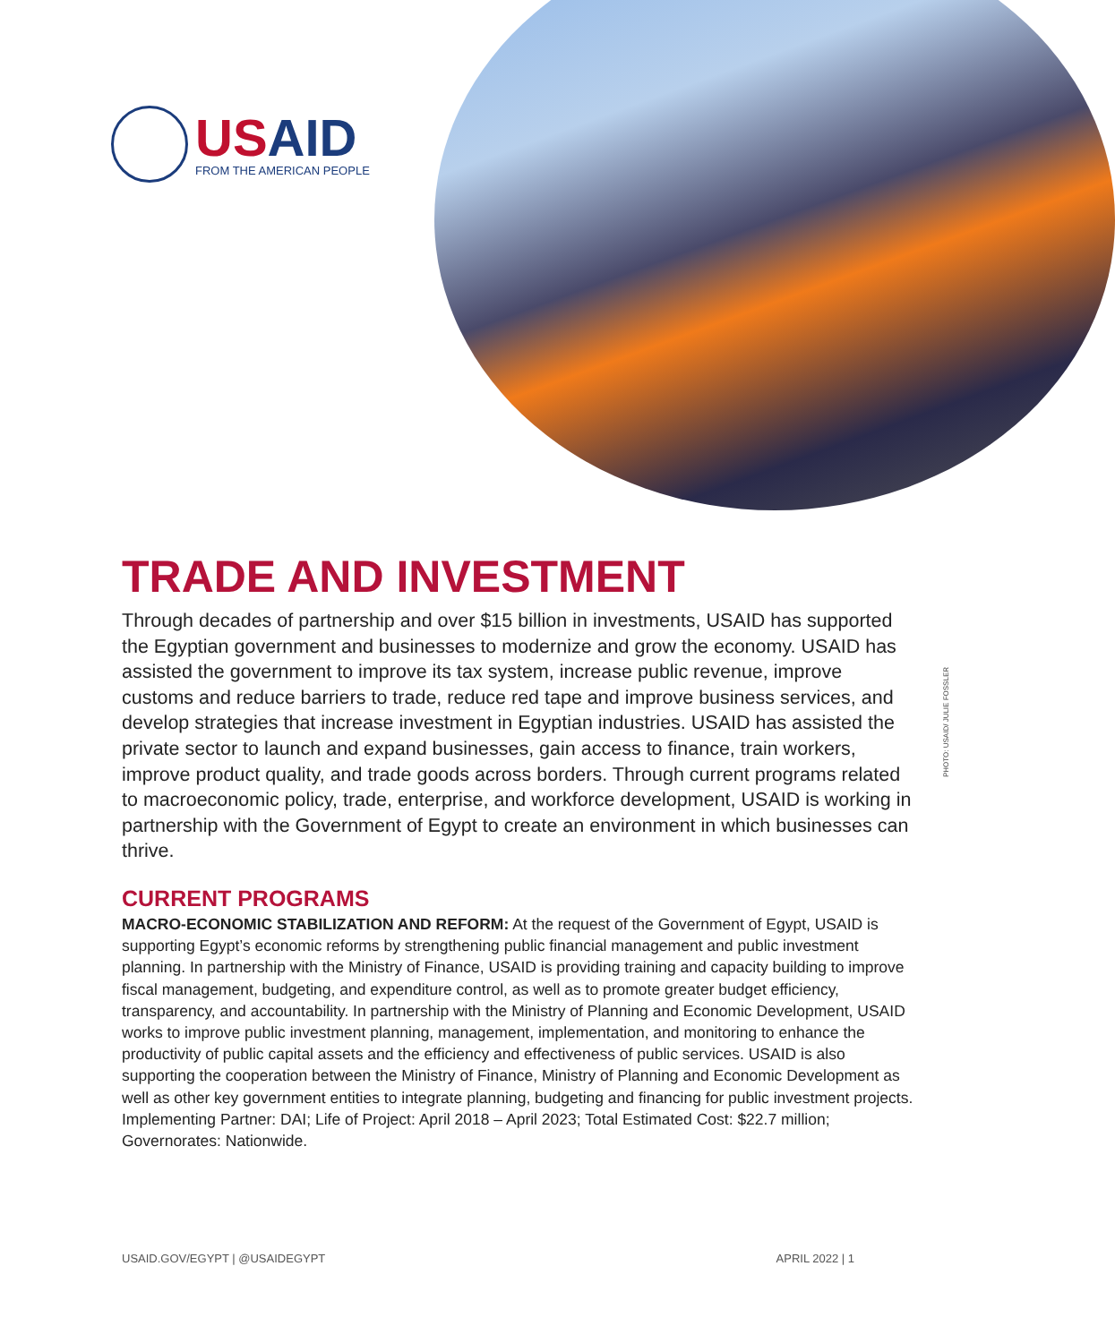USAID
FROM THE AMERICAN PEOPLE
PHOTO: USAID/ JULIE FOSSLER
TRADE AND INVESTMENT
Through decades of partnership and over $15 billion in investments, USAID has supported the Egyptian government and businesses to modernize and grow the economy. USAID has assisted the government to improve its tax system, increase public revenue, improve customs and reduce barriers to trade, reduce red tape and improve business services, and develop strategies that increase investment in Egyptian industries. USAID has assisted the private sector to launch and expand businesses, gain access to finance, train workers, improve product quality, and trade goods across borders. Through current programs related to macroeconomic policy, trade, enterprise, and workforce development, USAID is working in partnership with the Government of Egypt to create an environment in which businesses can thrive.
CURRENT PROGRAMS
MACRO-ECONOMIC STABILIZATION AND REFORM: At the request of the Government of Egypt, USAID is supporting Egypt’s economic reforms by strengthening public financial management and public investment planning. In partnership with the Ministry of Finance, USAID is providing training and capacity building to improve fiscal management, budgeting, and expenditure control, as well as to promote greater budget efficiency, transparency, and accountability. In partnership with the Ministry of Planning and Economic Development, USAID works to improve public investment planning, management, implementation, and monitoring to enhance the productivity of public capital assets and the efficiency and effectiveness of public services. USAID is also supporting the cooperation between the Ministry of Finance, Ministry of Planning and Economic Development as well as other key government entities to integrate planning, budgeting and financing for public investment projects. Implementing Partner: DAI; Life of Project: April 2018 – April 2023; Total Estimated Cost: $22.7 million; Governorates: Nationwide.
USAID.GOV/EGYPT | @USAIDEGYPT APRIL 2022 | 1